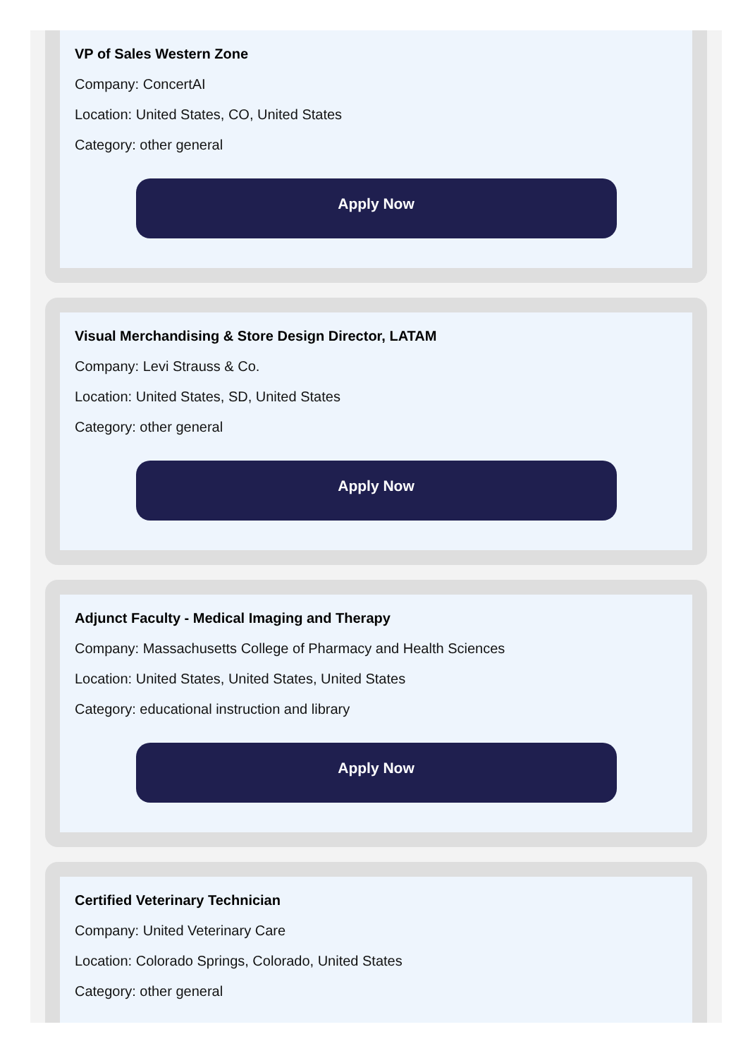VP of Sales Western Zone
Company: ConcertAI
Location: United States, CO, United States
Category: other general
Apply Now
Visual Merchandising & Store Design Director, LATAM
Company: Levi Strauss & Co.
Location: United States, SD, United States
Category: other general
Apply Now
Adjunct Faculty - Medical Imaging and Therapy
Company: Massachusetts College of Pharmacy and Health Sciences
Location: United States, United States, United States
Category: educational instruction and library
Apply Now
Certified Veterinary Technician
Company: United Veterinary Care
Location: Colorado Springs, Colorado, United States
Category: other general